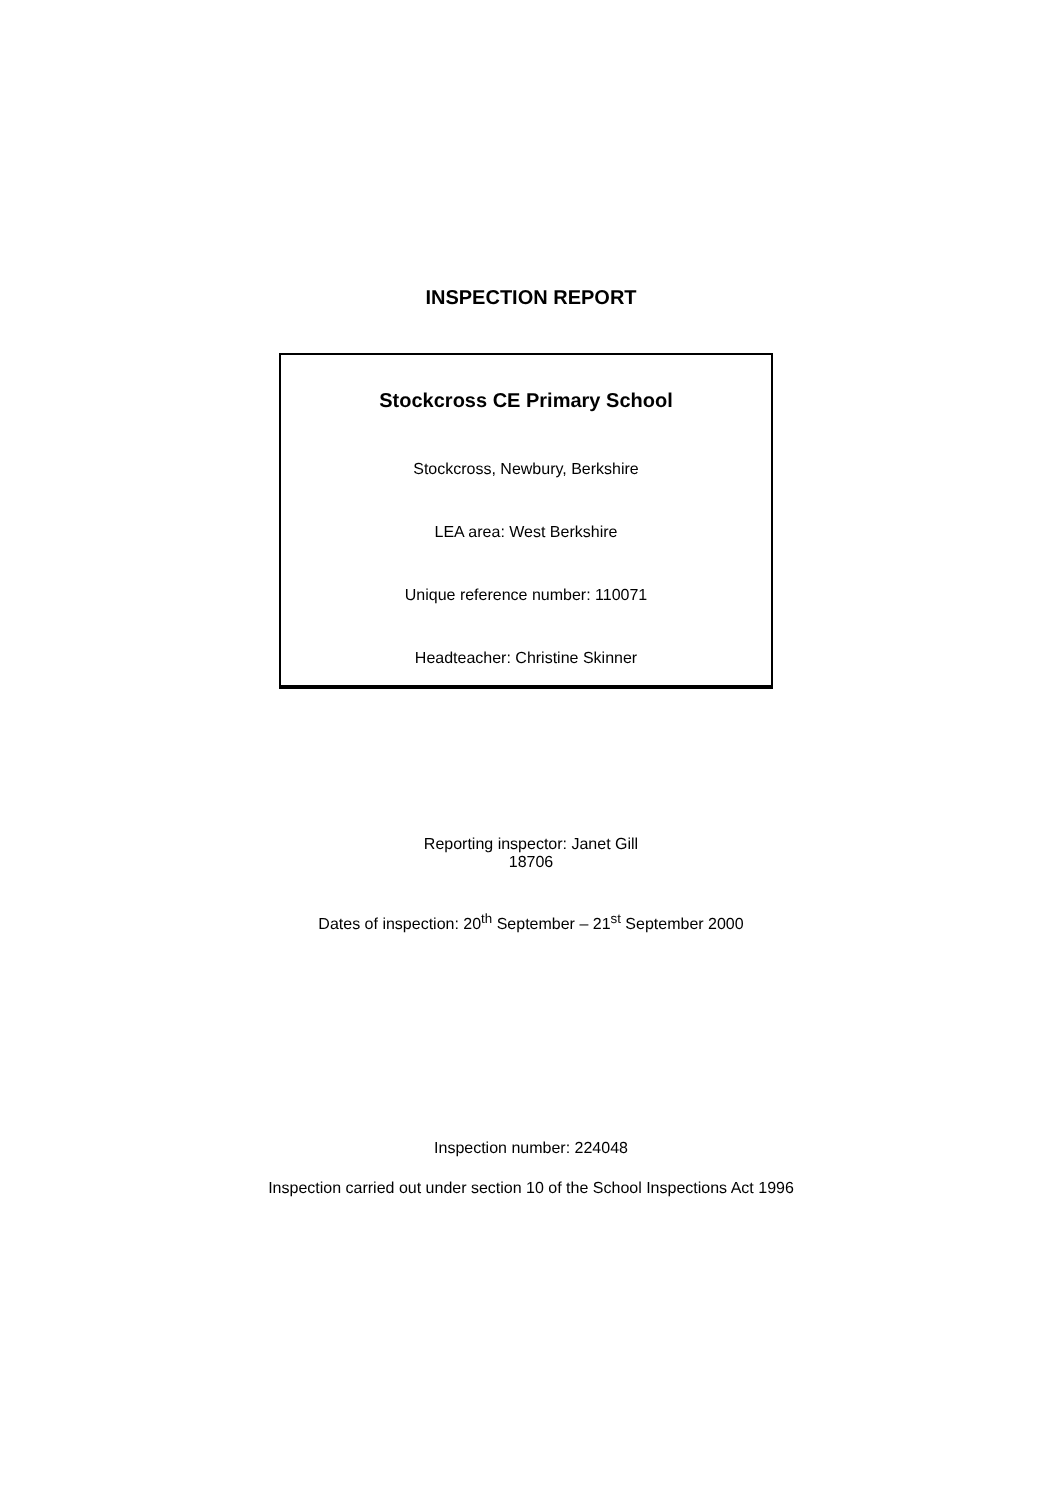INSPECTION REPORT
Stockcross CE Primary School
Stockcross, Newbury, Berkshire
LEA area: West Berkshire
Unique reference number: 110071
Headteacher: Christine Skinner
Reporting inspector: Janet Gill
18706
Dates of inspection: 20<sup>th</sup> September – 21<sup>st</sup> September 2000
Inspection number: 224048
Inspection carried out under section 10 of the School Inspections Act 1996